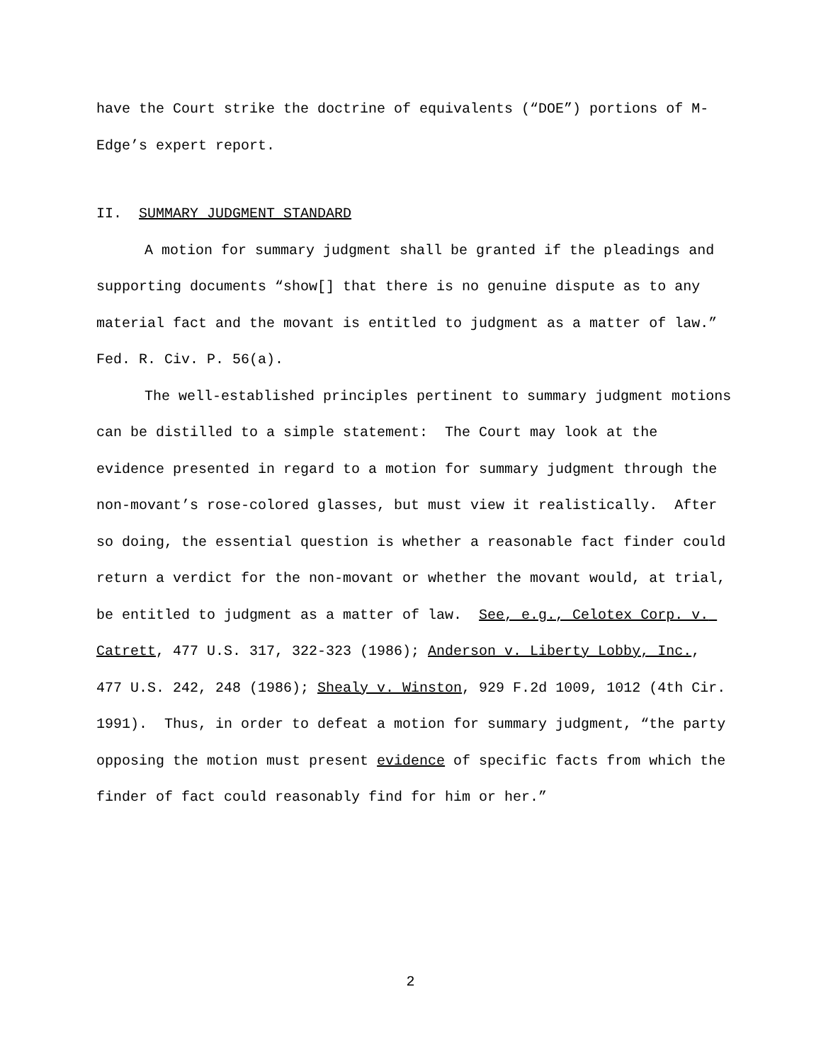have the Court strike the doctrine of equivalents (“DOE”) portions of M-Edge’s expert report.
II. SUMMARY JUDGMENT STANDARD
A motion for summary judgment shall be granted if the pleadings and supporting documents “show[] that there is no genuine dispute as to any material fact and the movant is entitled to judgment as a matter of law.” Fed. R. Civ. P. 56(a).
The well-established principles pertinent to summary judgment motions can be distilled to a simple statement: The Court may look at the evidence presented in regard to a motion for summary judgment through the non-movant’s rose-colored glasses, but must view it realistically. After so doing, the essential question is whether a reasonable fact finder could return a verdict for the non-movant or whether the movant would, at trial, be entitled to judgment as a matter of law. See, e.g., Celotex Corp. v. Catrett, 477 U.S. 317, 322-323 (1986); Anderson v. Liberty Lobby, Inc., 477 U.S. 242, 248 (1986); Shealy v. Winston, 929 F.2d 1009, 1012 (4th Cir. 1991). Thus, in order to defeat a motion for summary judgment, “the party opposing the motion must present evidence of specific facts from which the finder of fact could reasonably find for him or her.”
2